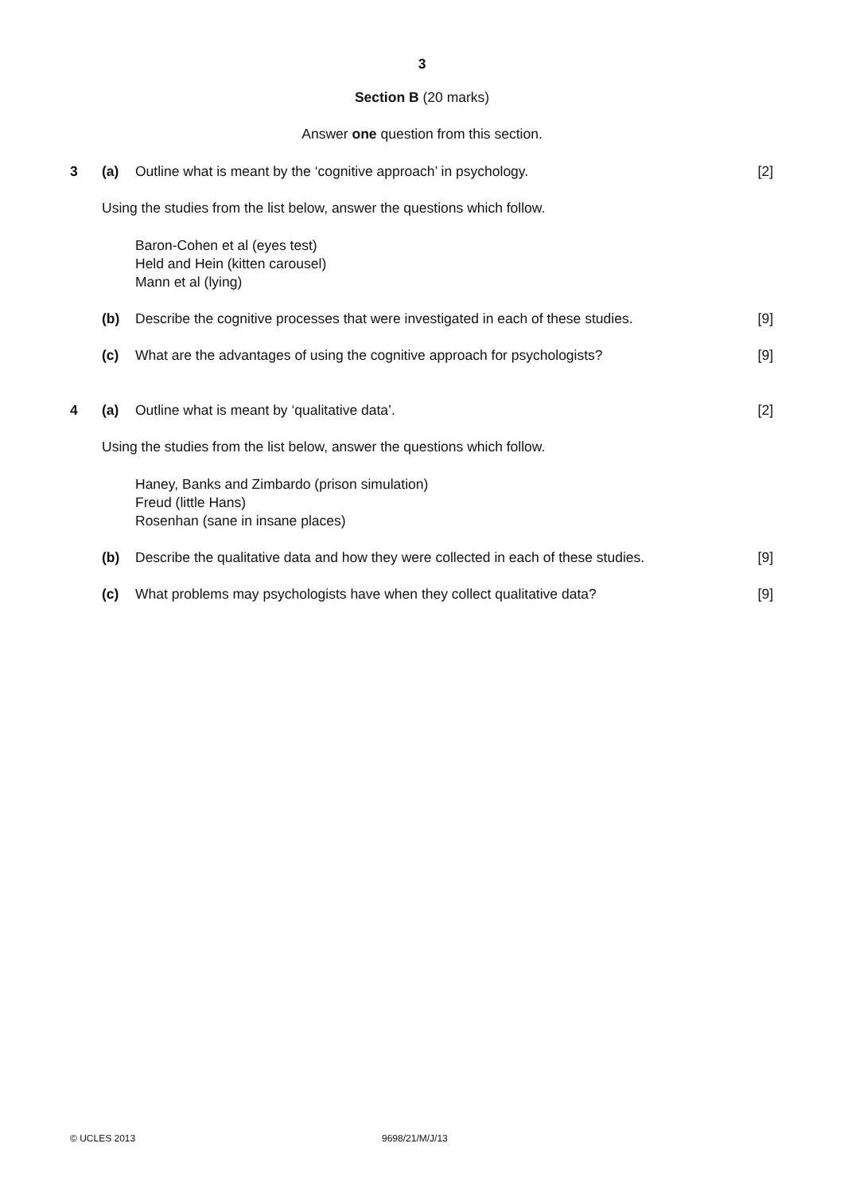3
Section B (20 marks)
Answer one question from this section.
3 (a) Outline what is meant by the ‘cognitive approach’ in psychology. [2]
Using the studies from the list below, answer the questions which follow.
Baron-Cohen et al (eyes test)
Held and Hein (kitten carousel)
Mann et al (lying)
(b) Describe the cognitive processes that were investigated in each of these studies. [9]
(c) What are the advantages of using the cognitive approach for psychologists? [9]
4 (a) Outline what is meant by ‘qualitative data’. [2]
Using the studies from the list below, answer the questions which follow.
Haney, Banks and Zimbardo (prison simulation)
Freud (little Hans)
Rosenhan (sane in insane places)
(b) Describe the qualitative data and how they were collected in each of these studies. [9]
(c) What problems may psychologists have when they collect qualitative data? [9]
© UCLES 2013 9698/21/M/J/13